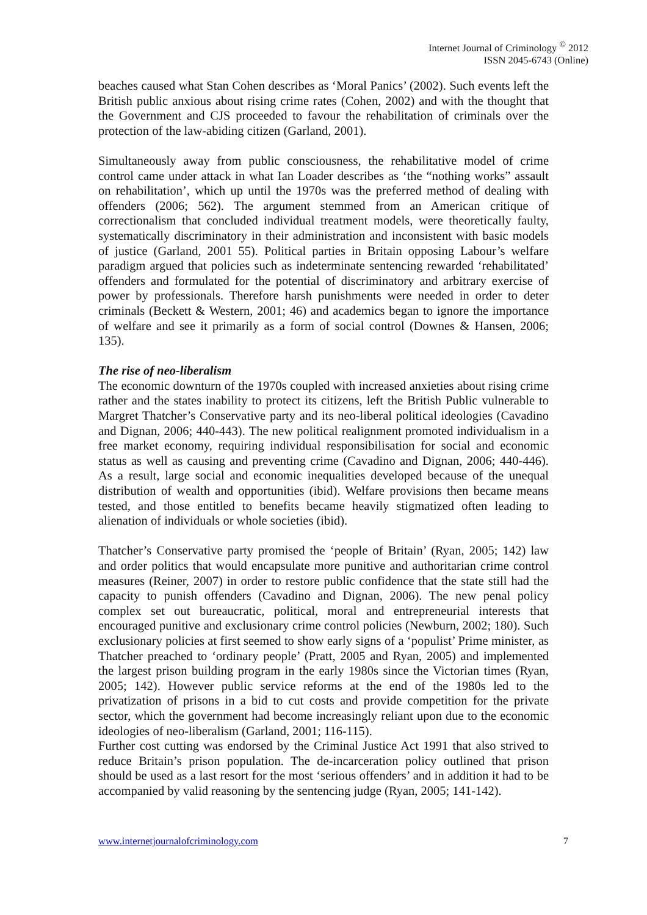Internet Journal of Criminology <sup>©</sup> 2012
ISSN 2045-6743 (Online)
beaches caused what Stan Cohen describes as ‘Moral Panics’ (2002). Such events left the British public anxious about rising crime rates (Cohen, 2002) and with the thought that the Government and CJS proceeded to favour the rehabilitation of criminals over the protection of the law-abiding citizen (Garland, 2001).
Simultaneously away from public consciousness, the rehabilitative model of crime control came under attack in what Ian Loader describes as ‘the “nothing works” assault on rehabilitation’, which up until the 1970s was the preferred method of dealing with offenders (2006; 562). The argument stemmed from an American critique of correctionalism that concluded individual treatment models, were theoretically faulty, systematically discriminatory in their administration and inconsistent with basic models of justice (Garland, 2001 55). Political parties in Britain opposing Labour’s welfare paradigm argued that policies such as indeterminate sentencing rewarded ‘rehabilitated’ offenders and formulated for the potential of discriminatory and arbitrary exercise of power by professionals. Therefore harsh punishments were needed in order to deter criminals (Beckett & Western, 2001; 46) and academics began to ignore the importance of welfare and see it primarily as a form of social control (Downes & Hansen, 2006; 135).
The rise of neo-liberalism
The economic downturn of the 1970s coupled with increased anxieties about rising crime rather and the states inability to protect its citizens, left the British Public vulnerable to Margret Thatcher’s Conservative party and its neo-liberal political ideologies (Cavadino and Dignan, 2006; 440-443). The new political realignment promoted individualism in a free market economy, requiring individual responsibilisation for social and economic status as well as causing and preventing crime (Cavadino and Dignan, 2006; 440-446). As a result, large social and economic inequalities developed because of the unequal distribution of wealth and opportunities (ibid). Welfare provisions then became means tested, and those entitled to benefits became heavily stigmatized often leading to alienation of individuals or whole societies (ibid).
Thatcher’s Conservative party promised the ‘people of Britain’ (Ryan, 2005; 142) law and order politics that would encapsulate more punitive and authoritarian crime control measures (Reiner, 2007) in order to restore public confidence that the state still had the capacity to punish offenders (Cavadino and Dignan, 2006). The new penal policy complex set out bureaucratic, political, moral and entrepreneurial interests that encouraged punitive and exclusionary crime control policies (Newburn, 2002; 180). Such exclusionary policies at first seemed to show early signs of a ‘populist’ Prime minister, as Thatcher preached to ‘ordinary people’ (Pratt, 2005 and Ryan, 2005) and implemented the largest prison building program in the early 1980s since the Victorian times (Ryan, 2005; 142). However public service reforms at the end of the 1980s led to the privatization of prisons in a bid to cut costs and provide competition for the private sector, which the government had become increasingly reliant upon due to the economic ideologies of neo-liberalism (Garland, 2001; 116-115).
Further cost cutting was endorsed by the Criminal Justice Act 1991 that also strived to reduce Britain’s prison population. The de-incarceration policy outlined that prison should be used as a last resort for the most ‘serious offenders’ and in addition it had to be accompanied by valid reasoning by the sentencing judge (Ryan, 2005; 141-142).
www.internetjournalofcriminology.com 7